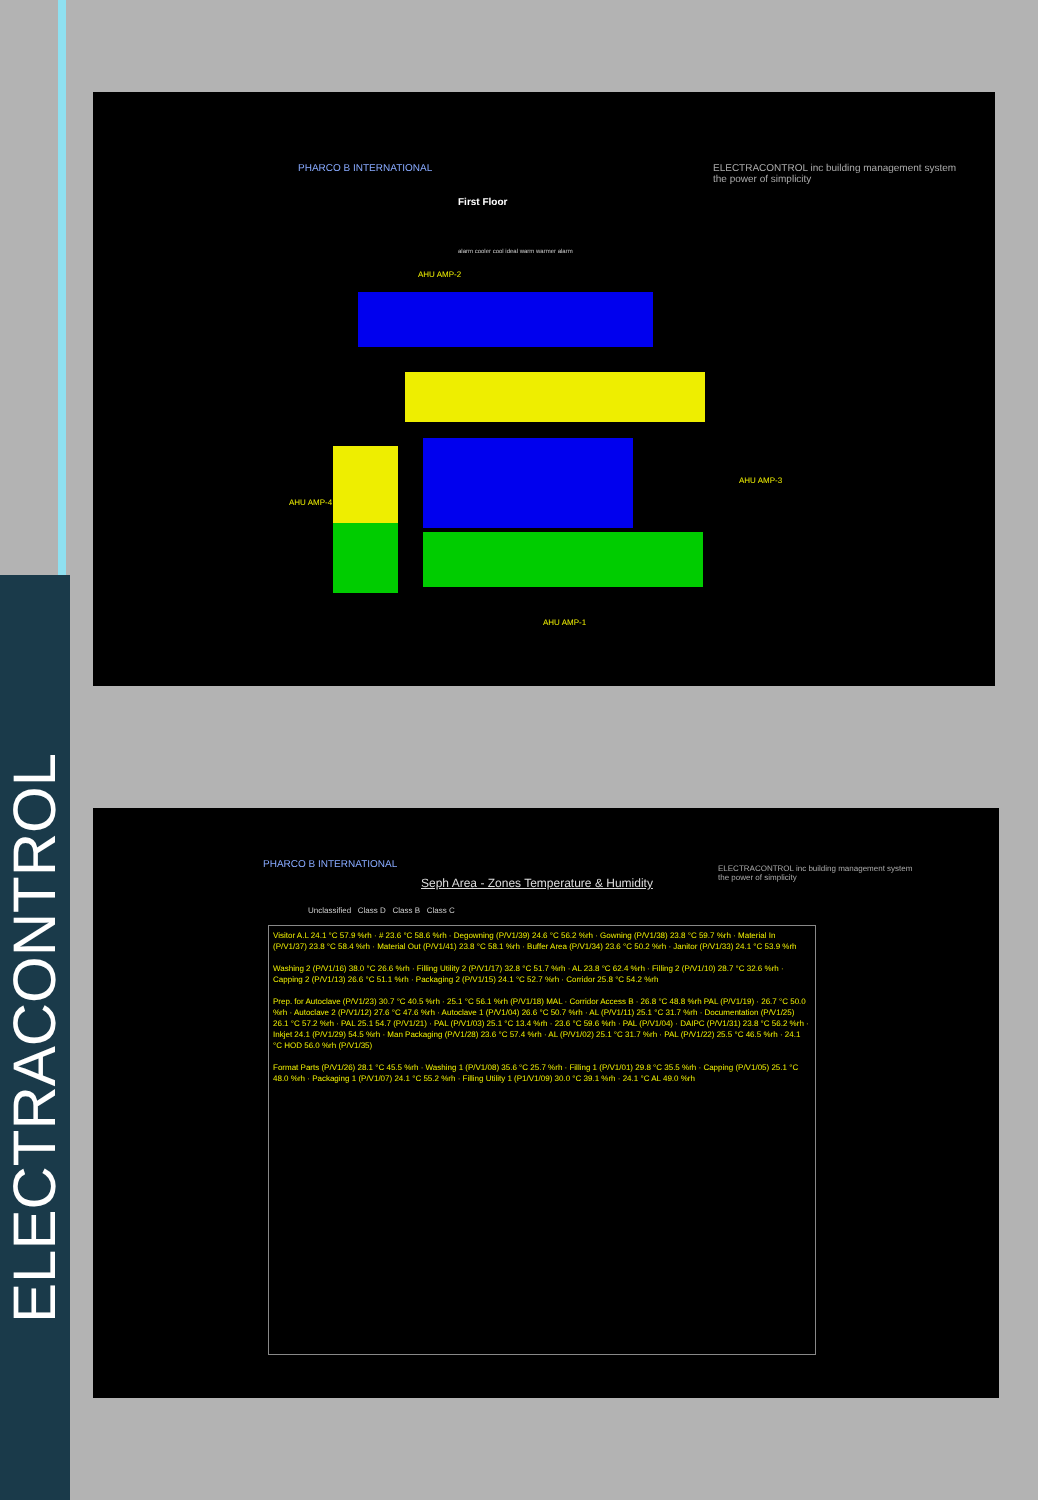ELECTRACONTROL
PHARCO B INTERNATIONAL
First Floor
ELECTRACONTROL inc building management system
the power of simplicity
alarm cooler cool ideal warm warmer alarm
AHU AMP-2
AHU AMP-4
AHU AMP-3
AHU AMP-1
PHARCO B INTERNATIONAL
Seph Area - Zones Temperature & Humidity
ELECTRACONTROL inc building management system
the power of simplicity
Unclassified Class D Class B Class C
Visitor A.L 24.1 °C 57.9 %rh · # 23.6 °C 58.6 %rh · Degowning (P/V1/39) 24.6 °C 56.2 %rh · Gowning (P/V1/38) 23.8 °C 59.7 %rh · Material In (P/V1/37) 23.8 °C 58.4 %rh · Material Out (P/V1/41) 23.8 °C 58.1 %rh · Buffer Area (P/V1/34) 23.6 °C 50.2 %rh · Janitor (P/V1/33) 24.1 °C 53.9 %rh
Washing 2 (P/V1/16) 38.0 °C 26.6 %rh · Filling Utility 2 (P/V1/17) 32.8 °C 51.7 %rh · AL 23.8 °C 62.4 %rh · Filling 2 (P/V1/10) 28.7 °C 32.6 %rh · Capping 2 (P/V1/13) 26.6 °C 51.1 %rh · Packaging 2 (P/V1/15) 24.1 °C 52.7 %rh · Corridor 25.8 °C 54.2 %rh
Prep. for Autoclave (P/V1/23) 30.7 °C 40.5 %rh · 25.1 °C 56.1 %rh (P/V1/18) MAL · Corridor Access B · 26.8 °C 48.8 %rh PAL (P/V1/19) · 26.7 °C 50.0 %rh · Autoclave 2 (P/V1/12) 27.6 °C 47.6 %rh · Autoclave 1 (P/V1/04) 26.6 °C 50.7 %rh · AL (P/V1/11) 25.1 °C 31.7 %rh · Documentation (P/V1/25) 26.1 °C 57.2 %rh · PAL 25.1 54.7 (P/V1/21) · PAL (P/V1/03) 25.1 °C 13.4 %rh · 23.6 °C 59.6 %rh · PAL (P/V1/04) · DAIPC (P/V1/31) 23.8 °C 56.2 %rh · Inkjet 24.1 (P/V1/29) 54.5 %rh · Man Packaging (P/V1/28) 23.6 °C 57.4 %rh · AL (P/V1/02) 25.1 °C 31.7 %rh · PAL (P/V1/22) 25.5 °C 46.5 %rh · 24.1 °C HOD 56.0 %rh (P/V1/35)
Format Parts (P/V1/26) 28.1 °C 45.5 %rh · Washing 1 (P/V1/08) 35.6 °C 25.7 %rh · Filling 1 (P/V1/01) 29.8 °C 35.5 %rh · Capping (P/V1/05) 25.1 °C 48.0 %rh · Packaging 1 (P/V1/07) 24.1 °C 55.2 %rh · Filling Utility 1 (P1/V1/09) 30.0 °C 39.1 %rh · 24.1 °C AL 49.0 %rh